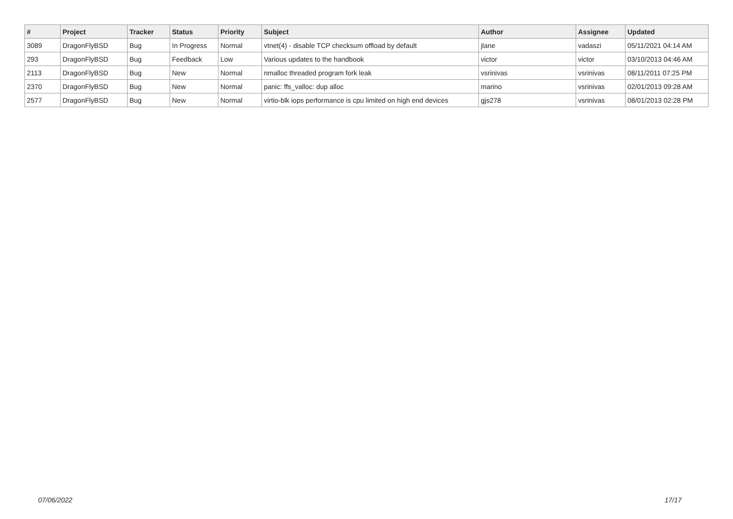| # | Project | Tracker | Status | Priority | Subject | Author | Assignee | Updated |
| --- | --- | --- | --- | --- | --- | --- | --- | --- |
| 3089 | DragonFlyBSD | Bug | In Progress | Normal | vtnet(4) - disable TCP checksum offload by default | jlane | vadaszi | 05/11/2021 04:14 AM |
| 293 | DragonFlyBSD | Bug | Feedback | Low | Various updates to the handbook | victor | victor | 03/10/2013 04:46 AM |
| 2113 | DragonFlyBSD | Bug | New | Normal | nmalloc threaded program fork leak | vsrinivas | vsrinivas | 08/11/2011 07:25 PM |
| 2370 | DragonFlyBSD | Bug | New | Normal | panic: ffs_valloc: dup alloc | marino | vsrinivas | 02/01/2013 09:28 AM |
| 2577 | DragonFlyBSD | Bug | New | Normal | virtio-blk iops performance is cpu limited on high end devices | gjs278 | vsrinivas | 08/01/2013 02:28 PM |
07/06/2022 17/17